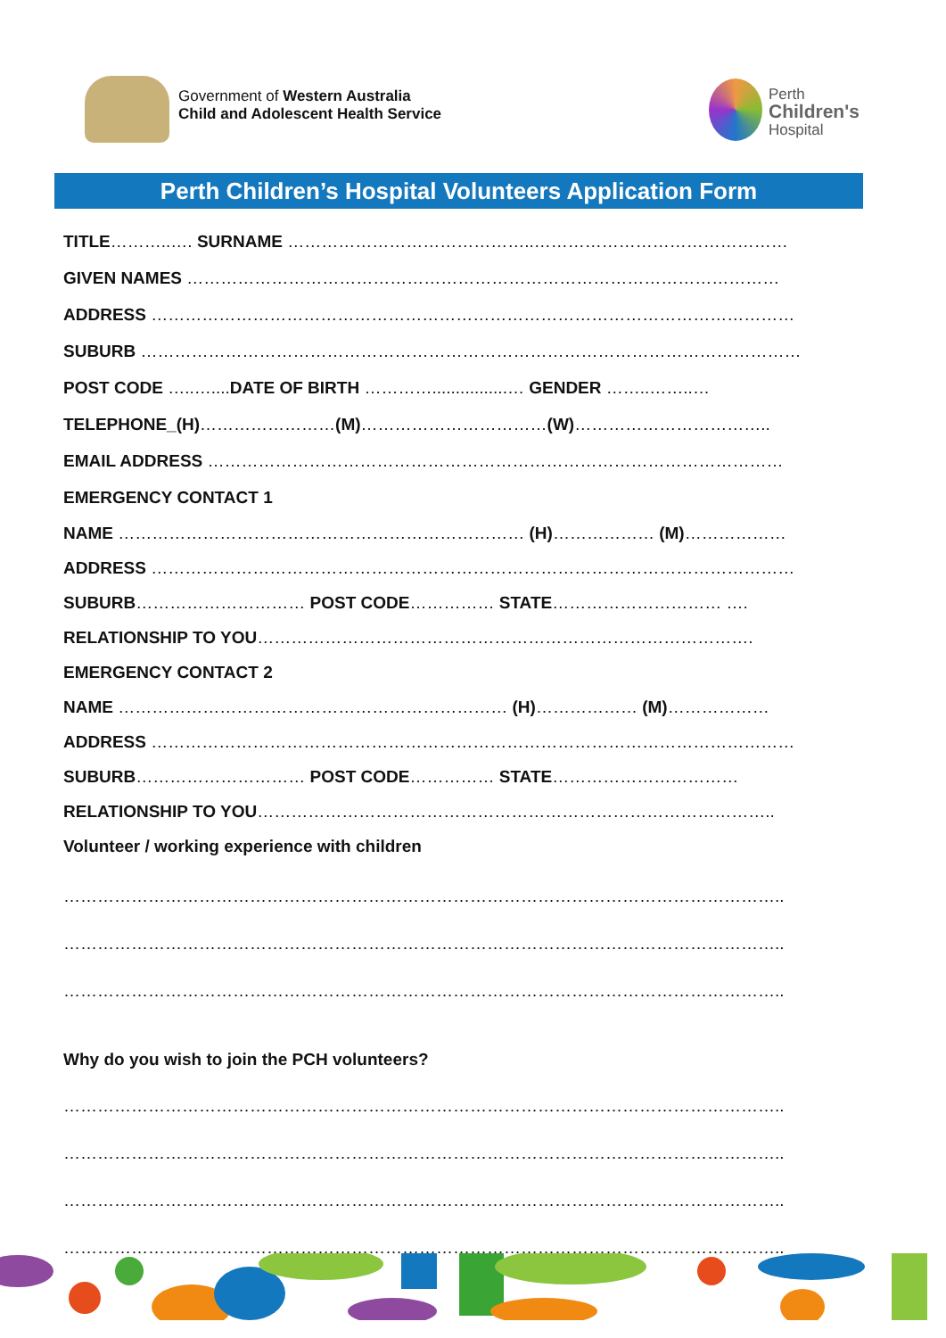Government of Western Australia
Child and Adolescent Health Service
Perth
Children's
Hospital
Perth Children’s Hospital Volunteers Application Form
TITLE………..…. SURNAME ……………………………………..………………………………………
GIVEN NAMES ……………………………………………………………………………………………
ADDRESS ……………………………………………………………………………………………………
SUBURB ………………………………………………………………………………………………………
POST CODE …..…....DATE OF BIRTH …………................… GENDER ……..……..…
TELEPHONE_(H)……………………(M)……………………………(W)……………………………..
EMAIL ADDRESS …………………………………………………………………………………………
EMERGENCY CONTACT 1
NAME ……………………………………………………………… (H)……………… (M)………………
ADDRESS ……………………………………………………………………………………………………
SUBURB………………………… POST CODE…………… STATE………………………… ….
RELATIONSHIP TO YOU…………………………………………………………………………….
EMERGENCY CONTACT 2
NAME …………………………………………………………… (H)……………… (M)………………
ADDRESS ……………………………………………………………………………………………………
SUBURB………………………… POST CODE…………… STATE……………………………
RELATIONSHIP TO YOU………………………………………………………………………………..
Volunteer / working experience with children
………………………………………………………………………………………………………………..
………………………………………………………………………………………………………………..
………………………………………………………………………………………………………………..
Why do you wish to join the PCH volunteers?
………………………………………………………………………………………………………………..
………………………………………………………………………………………………………………..
………………………………………………………………………………………………………………..
………………………………………………………………………………………………………………..